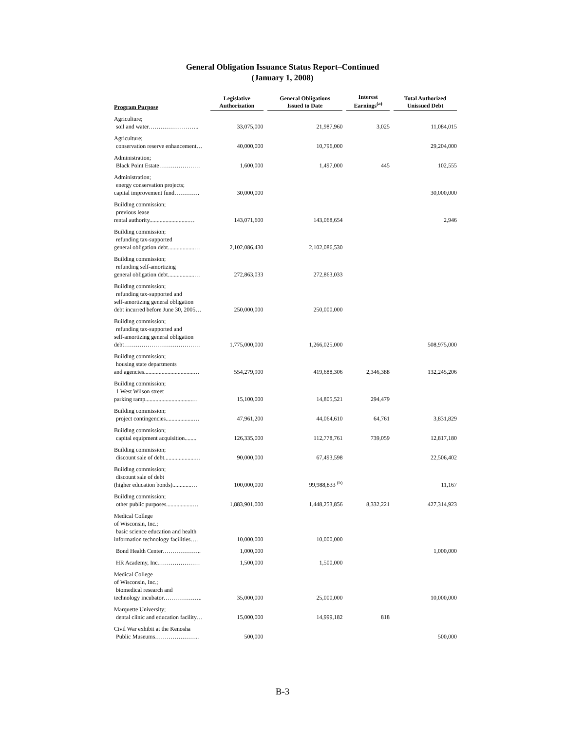General Obligation Issuance Status Report–Continued
(January 1, 2008)
| Program Purpose | Legislative Authorization | General Obligations Issued to Date | Interest Earnings<sup>(a)</sup> | Total Authorized Unissued Debt |
| --- | --- | --- | --- | --- |
| Agriculture; soil and water…………………….. | 33,075,000 | 21,987,960 | 3,025 | 11,084,015 |
| Agriculture; conservation reserve enhancement… | 40,000,000 | 10,796,000 | | 29,204,000 |
| Administration; Black Point Estate………………… | 1,600,000 | 1,497,000 | 445 | 102,555 |
| Administration; energy conservation projects; capital improvement fund…………. | 30,000,000 | | | 30,000,000 |
| Building commission; previous lease rental authority...........................… | 143,071,600 | 143,068,654 | | 2,946 |
| Building commission; refunding tax-supported general obligation debt..................… | 2,102,086,430 | 2,102,086,530 | | |
| Building commission; refunding self-amortizing general obligation debt..................… | 272,863,033 | 272,863,033 | | |
| Building commission; refunding tax-supported and self-amortizing general obligation debt incurred before June 30, 2005… | 250,000,000 | 250,000,000 | | |
| Building commission; refunding tax-supported and self-amortizing general obligation debt………………………………… | 1,775,000,000 | 1,266,025,000 | | 508,975,000 |
| Building commission; housing state departments and agencies..................................… | 554,279,900 | 419,688,306 | 2,346,388 | 132,245,206 |
| Building commission; 1 West Wilson street parking ramp................................… | 15,100,000 | 14,805,521 | 294,479 | |
| Building commission; project contingencies...................… | 47,961,200 | 44,064,610 | 64,761 | 3,831,829 |
| Building commission; capital equipment acquisition........ | 126,335,000 | 112,778,761 | 739,059 | 12,817,180 |
| Building commission; discount sale of debt.....................… | 90,000,000 | 67,493,598 | | 22,506,402 |
| Building commission; discount sale of debt (higher education bonds).............… | 100,000,000 | 99,988,833 <sup>(b)</sup> | | 11,167 |
| Building commission; other public purposes..................… | 1,883,901,000 | 1,448,253,856 | 8,332,221 | 427,314,923 |
| Medical College of Wisconsin, Inc.; basic science education and health information technology facilities…. | 10,000,000 | 10,000,000 | | |
| Bond Health Center……………….. | 1,000,000 | | | 1,000,000 |
| HR Academy, Inc.………………… | 1,500,000 | 1,500,000 | | |
| Medical College of Wisconsin, Inc.; biomedical research and technology incubator……………….. | 35,000,000 | 25,000,000 | | 10,000,000 |
| Marquette University; dental clinic and education facility… | 15,000,000 | 14,999,182 | 818 | |
| Civil War exhibit at the Kenosha Public Museums………………….. | 500,000 | | | 500,000 |
B-3